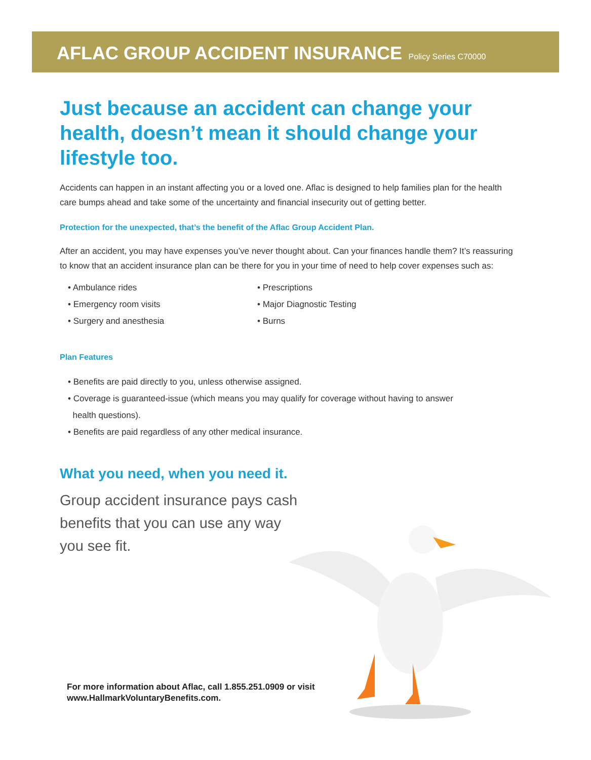AFLAC GROUP ACCIDENT INSURANCE Policy Series C70000
Just because an accident can change your health, doesn’t mean it should change your lifestyle too.
Accidents can happen in an instant affecting you or a loved one. Aflac is designed to help families plan for the health care bumps ahead and take some of the uncertainty and financial insecurity out of getting better.
Protection for the unexpected, that’s the benefit of the Aflac Group Accident Plan.
After an accident, you may have expenses you’ve never thought about. Can your finances handle them? It’s reassuring to know that an accident insurance plan can be there for you in your time of need to help cover expenses such as:
• Ambulance rides
• Emergency room visits
• Surgery and anesthesia
• Prescriptions
• Major Diagnostic Testing
• Burns
Plan Features
• Benefits are paid directly to you, unless otherwise assigned.
• Coverage is guaranteed-issue (which means you may qualify for coverage without having to answer
health questions).
• Benefits are paid regardless of any other medical insurance.
What you need, when you need it.
Group accident insurance pays cash benefits that you can use any way you see fit.
For more information about Aflac, call 1.855.251.0909 or visit
www.HallmarkVoluntaryBenefits.com.